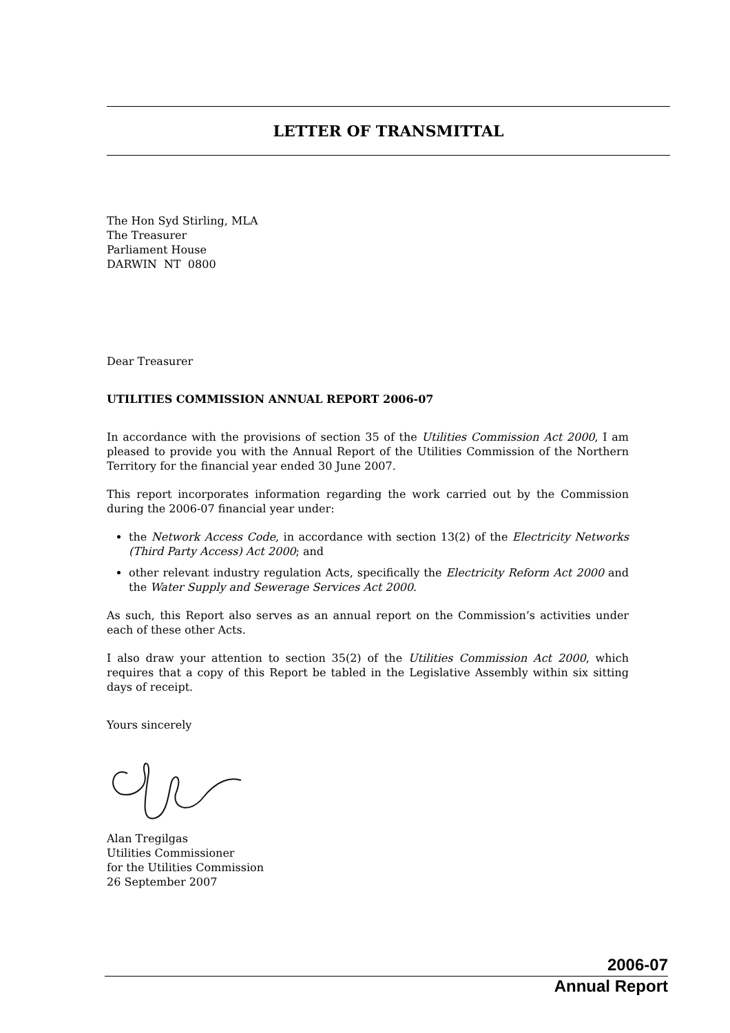LETTER OF TRANSMITTAL
The Hon Syd Stirling, MLA
The Treasurer
Parliament House
DARWIN NT 0800
Dear Treasurer
UTILITIES COMMISSION ANNUAL REPORT 2006-07
In accordance with the provisions of section 35 of the Utilities Commission Act 2000, I am pleased to provide you with the Annual Report of the Utilities Commission of the Northern Territory for the financial year ended 30 June 2007.
This report incorporates information regarding the work carried out by the Commission during the 2006-07 financial year under:
the Network Access Code, in accordance with section 13(2) of the Electricity Networks (Third Party Access) Act 2000; and
other relevant industry regulation Acts, specifically the Electricity Reform Act 2000 and the Water Supply and Sewerage Services Act 2000.
As such, this Report also serves as an annual report on the Commission’s activities under each of these other Acts.
I also draw your attention to section 35(2) of the Utilities Commission Act 2000, which requires that a copy of this Report be tabled in the Legislative Assembly within six sitting days of receipt.
Yours sincerely
Alan Tregilgas
Utilities Commissioner
for the Utilities Commission
26 September 2007
2006-07
Annual Report